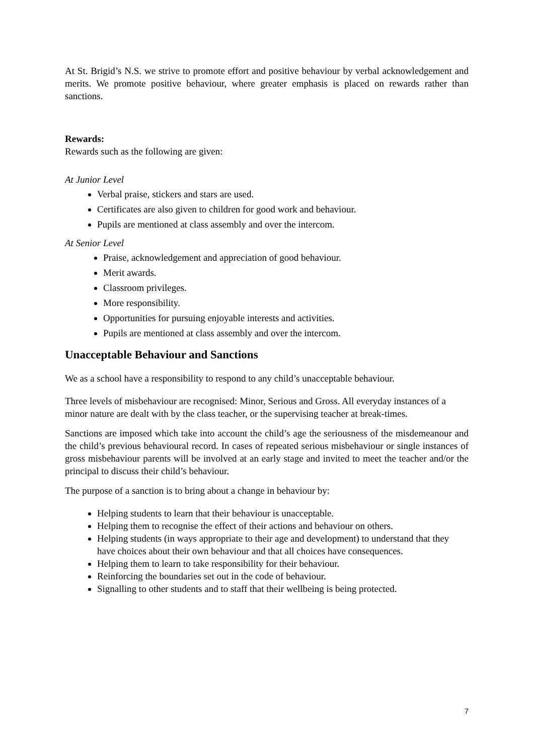At St. Brigid’s N.S. we strive to promote effort and positive behaviour by verbal acknowledgement and merits. We promote positive behaviour, where greater emphasis is placed on rewards rather than sanctions.
Rewards:
Rewards such as the following are given:
At Junior Level
Verbal praise, stickers and stars are used.
Certificates are also given to children for good work and behaviour.
Pupils are mentioned at class assembly and over the intercom.
At Senior Level
Praise, acknowledgement and appreciation of good behaviour.
Merit awards.
Classroom privileges.
More responsibility.
Opportunities for pursuing enjoyable interests and activities.
Pupils are mentioned at class assembly and over the intercom.
Unacceptable Behaviour and Sanctions
We as a school have a responsibility to respond to any child’s unacceptable behaviour.
Three levels of misbehaviour are recognised: Minor, Serious and Gross. All everyday instances of a minor nature are dealt with by the class teacher, or the supervising teacher at break-times.
Sanctions are imposed which take into account the child’s age the seriousness of the misdemeanour and the child’s previous behavioural record. In cases of repeated serious misbehaviour or single instances of gross misbehaviour parents will be involved at an early stage and invited to meet the teacher and/or the principal to discuss their child’s behaviour.
The purpose of a sanction is to bring about a change in behaviour by:
Helping students to learn that their behaviour is unacceptable.
Helping them to recognise the effect of their actions and behaviour on others.
Helping students (in ways appropriate to their age and development) to understand that they have choices about their own behaviour and that all choices have consequences.
Helping them to learn to take responsibility for their behaviour.
Reinforcing the boundaries set out in the code of behaviour.
Signalling to other students and to staff that their wellbeing is being protected.
7